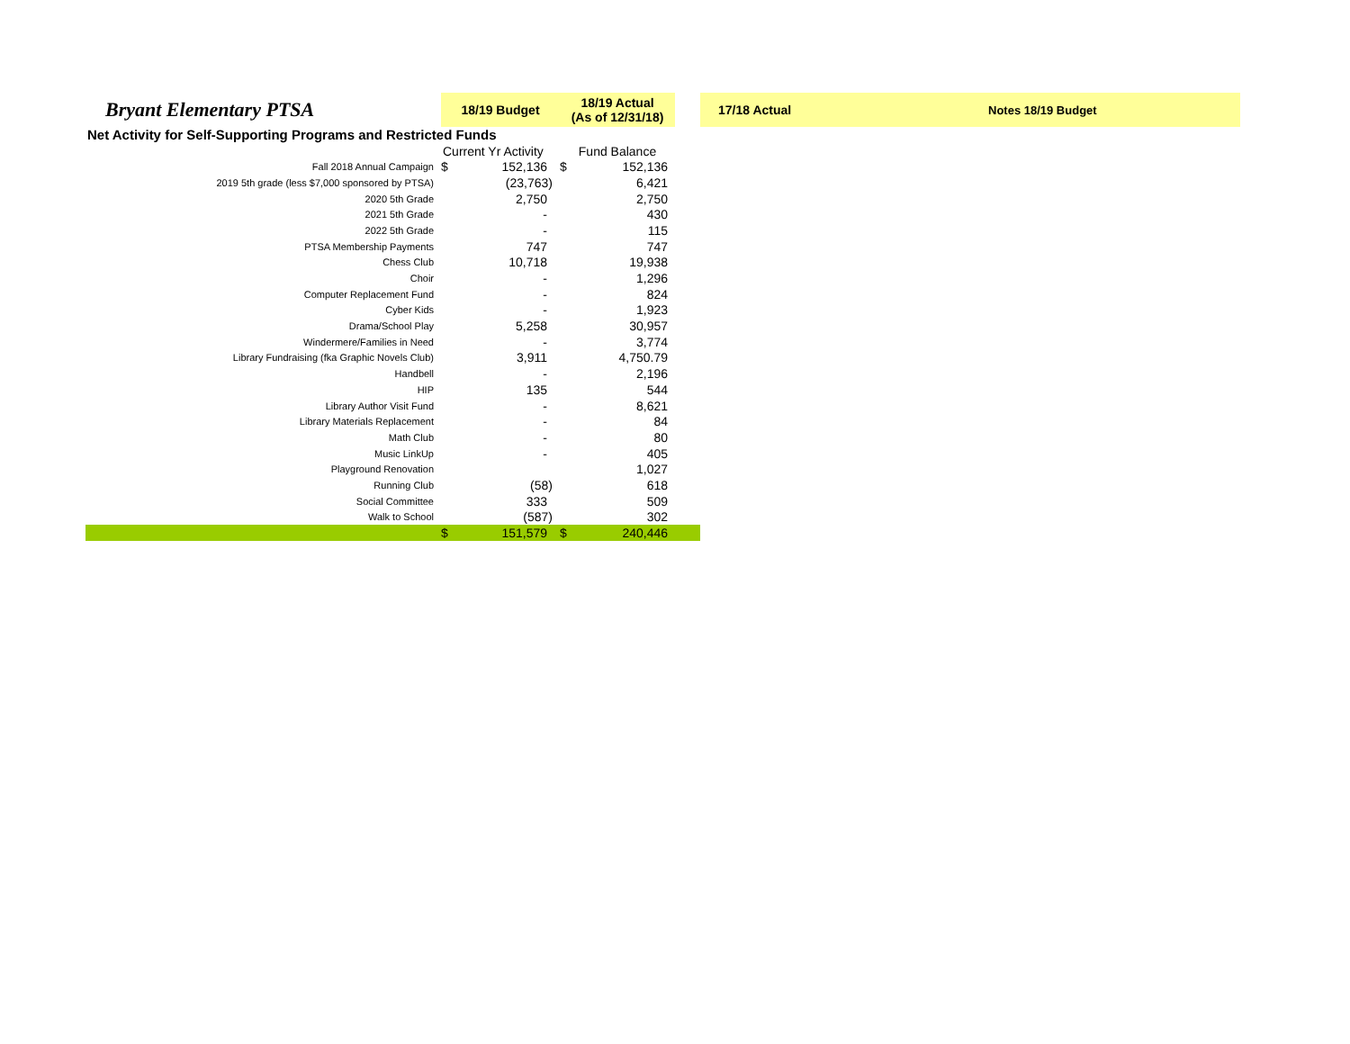| Bryant Elementary PTSA | 18/19 Budget | | 18/19 Actual (As of 12/31/18) | | | 17/18 Actual | Notes 18/19 Budget |
| Net Activity for Self-Supporting Programs and Restricted Funds | | | | | | | |
| | Current Yr Activity | | Fund Balance | | | | |
| Fall 2018 Annual Campaign | $ | 152,136 | $ | 152,136 | | | |
| 2019 5th grade (less $7,000 sponsored by PTSA) | | (23,763) | | 6,421 | | | |
| 2020 5th Grade | | 2,750 | | 2,750 | | | |
| 2021 5th Grade | | - | | 430 | | | |
| 2022 5th Grade | | - | | 115 | | | |
| PTSA Membership Payments | | 747 | | 747 | | | |
| Chess Club | | 10,718 | | 19,938 | | | |
| Choir | | - | | 1,296 | | | |
| Computer Replacement Fund | | - | | 824 | | | |
| Cyber Kids | | - | | 1,923 | | | |
| Drama/School Play | | 5,258 | | 30,957 | | | |
| Windermere/Families in Need | | - | | 3,774 | | | |
| Library Fundraising (fka Graphic Novels Club) | | 3,911 | | 4,750.79 | | | |
| Handbell | | - | | 2,196 | | | |
| HIP | | 135 | | 544 | | | |
| Library Author Visit Fund | | - | | 8,621 | | | |
| Library Materials Replacement | | - | | 84 | | | |
| Math Club | | - | | 80 | | | |
| Music LinkUp | | - | | 405 | | | |
| Playground Renovation | | | | 1,027 | | | |
| Running Club | | (58) | | 618 | | | |
| Social Committee | | 333 | | 509 | | | |
| Walk to School | | (587) | | 302 | | | |
| | $ | 151,579 | $ | 240,446 | | | |